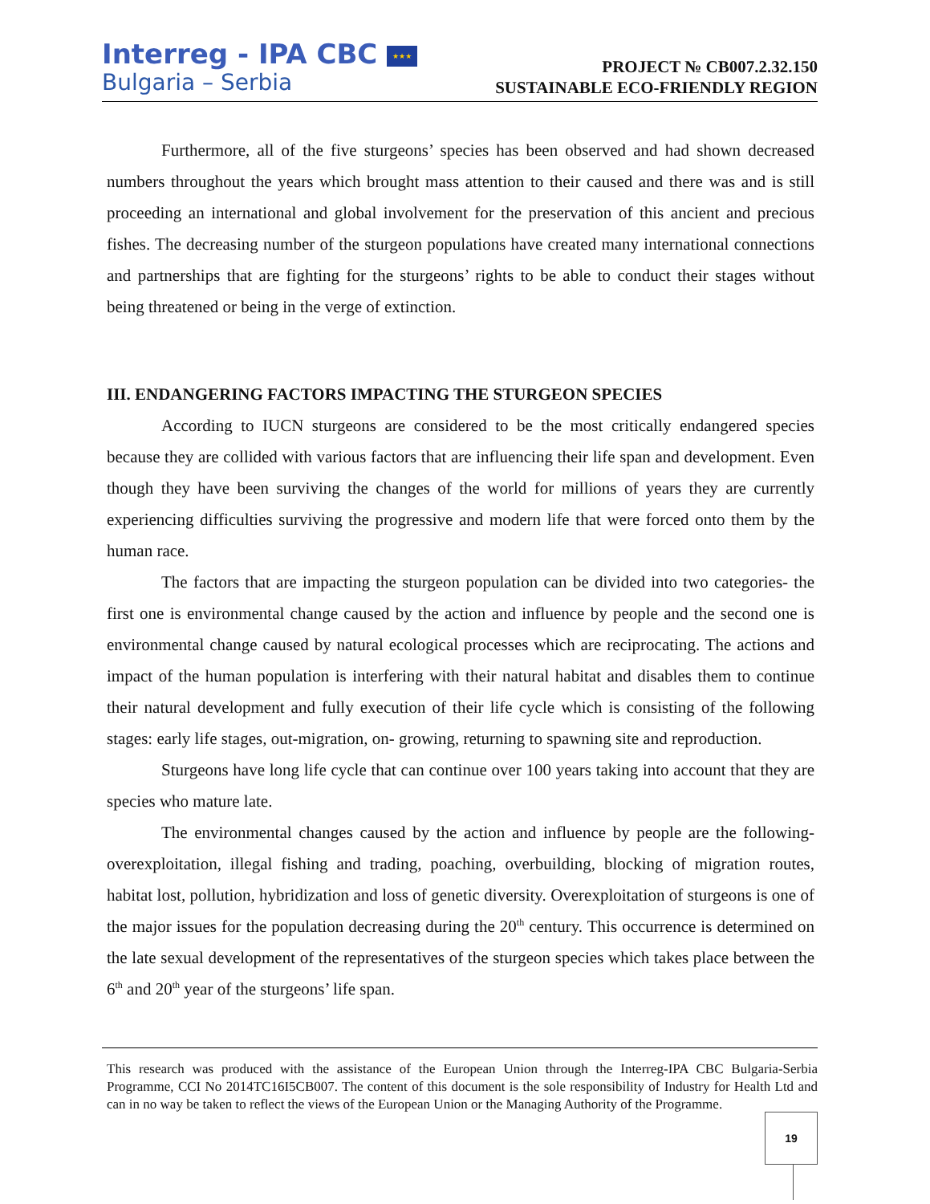Interreg - IPA CBC ★★★
Bulgaria – Serbia
PROJECT № CB007.2.32.150
SUSTAINABLE ECO-FRIENDLY REGION
Furthermore, all of the five sturgeons’ species has been observed and had shown decreased numbers throughout the years which brought mass attention to their caused and there was and is still proceeding an international and global involvement for the preservation of this ancient and precious fishes. The decreasing number of the sturgeon populations have created many international connections and partnerships that are fighting for the sturgeons’ rights to be able to conduct their stages without being threatened or being in the verge of extinction.
III. ENDANGERING FACTORS IMPACTING THE STURGEON SPECIES
According to IUCN sturgeons are considered to be the most critically endangered species because they are collided with various factors that are influencing their life span and development. Even though they have been surviving the changes of the world for millions of years they are currently experiencing difficulties surviving the progressive and modern life that were forced onto them by the human race.
The factors that are impacting the sturgeon population can be divided into two categories- the first one is environmental change caused by the action and influence by people and the second one is environmental change caused by natural ecological processes which are reciprocating. The actions and impact of the human population is interfering with their natural habitat and disables them to continue their natural development and fully execution of their life cycle which is consisting of the following stages: early life stages, out-migration, on- growing, returning to spawning site and reproduction.
Sturgeons have long life cycle that can continue over 100 years taking into account that they are species who mature late.
The environmental changes caused by the action and influence by people are the following- overexploitation, illegal fishing and trading, poaching, overbuilding, blocking of migration routes, habitat lost, pollution, hybridization and loss of genetic diversity. Overexploitation of sturgeons is one of the major issues for the population decreasing during the 20<sup>th</sup> century. This occurrence is determined on the late sexual development of the representatives of the sturgeon species which takes place between the 6<sup>th</sup> and 20<sup>th</sup> year of the sturgeons’ life span.
This research was produced with the assistance of the European Union through the Interreg-IPA CBC Bulgaria-Serbia Programme, CCI No 2014TC16I5CB007. The content of this document is the sole responsibility of Industry for Health Ltd and can in no way be taken to reflect the views of the European Union or the Managing Authority of the Programme.
19